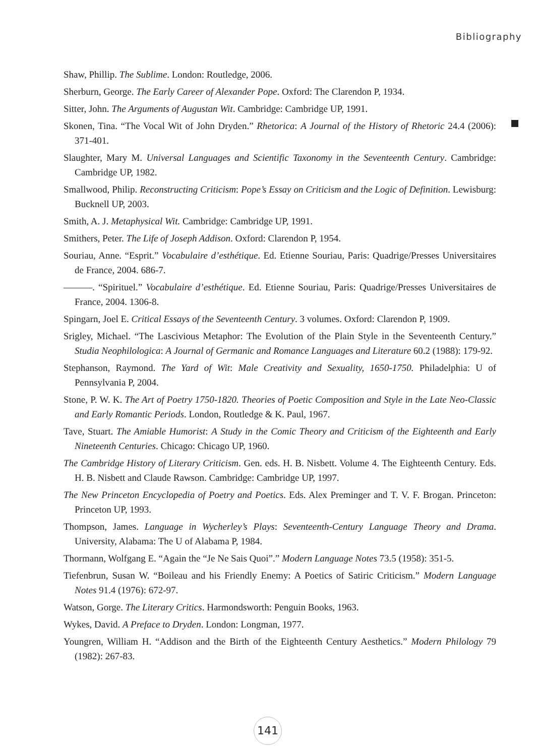Bibliography
Shaw, Phillip. The Sublime. London: Routledge, 2006.
Sherburn, George. The Early Career of Alexander Pope. Oxford: The Clarendon P, 1934.
Sitter, John. The Arguments of Augustan Wit. Cambridge: Cambridge UP, 1991.
Skonen, Tina. “The Vocal Wit of John Dryden.” Rhetorica: A Journal of the History of Rhetoric 24.4 (2006): 371-401.
Slaughter, Mary M. Universal Languages and Scientific Taxonomy in the Seventeenth Century. Cambridge: Cambridge UP, 1982.
Smallwood, Philip. Reconstructing Criticism: Pope’s Essay on Criticism and the Logic of Definition. Lewisburg: Bucknell UP, 2003.
Smith, A. J. Metaphysical Wit. Cambridge: Cambridge UP, 1991.
Smithers, Peter. The Life of Joseph Addison. Oxford: Clarendon P, 1954.
Souriau, Anne. “Esprit.” Vocabulaire d’esthétique. Ed. Etienne Souriau, Paris: Quadrige/Presses Universitaires de France, 2004. 686-7.
———. “Spirituel.” Vocabulaire d’esthétique. Ed. Etienne Souriau, Paris: Quadrige/Presses Universitaires de France, 2004. 1306-8.
Spingarn, Joel E. Critical Essays of the Seventeenth Century. 3 volumes. Oxford: Clarendon P, 1909.
Srigley, Michael. “The Lascivious Metaphor: The Evolution of the Plain Style in the Seventeenth Century.” Studia Neophilologica: A Journal of Germanic and Romance Languages and Literature 60.2 (1988): 179-92.
Stephanson, Raymond. The Yard of Wit: Male Creativity and Sexuality, 1650-1750. Philadelphia: U of Pennsylvania P, 2004.
Stone, P. W. K. The Art of Poetry 1750-1820. Theories of Poetic Composition and Style in the Late Neo-Classic and Early Romantic Periods. London, Routledge & K. Paul, 1967.
Tave, Stuart. The Amiable Humorist: A Study in the Comic Theory and Criticism of the Eighteenth and Early Nineteenth Centuries. Chicago: Chicago UP, 1960.
The Cambridge History of Literary Criticism. Gen. eds. H. B. Nisbett. Volume 4. The Eighteenth Century. Eds. H. B. Nisbett and Claude Rawson. Cambridge: Cambridge UP, 1997.
The New Princeton Encyclopedia of Poetry and Poetics. Eds. Alex Preminger and T. V. F. Brogan. Princeton: Princeton UP, 1993.
Thompson, James. Language in Wycherley’s Plays: Seventeenth-Century Language Theory and Drama. University, Alabama: The U of Alabama P, 1984.
Thormann, Wolfgang E. “Again the “Je Ne Sais Quoi”.” Modern Language Notes 73.5 (1958): 351-5.
Tiefenbrun, Susan W. “Boileau and his Friendly Enemy: A Poetics of Satiric Criticism.” Modern Language Notes 91.4 (1976): 672-97.
Watson, Gorge. The Literary Critics. Harmondsworth: Penguin Books, 1963.
Wykes, David. A Preface to Dryden. London: Longman, 1977.
Youngren, William H. “Addison and the Birth of the Eighteenth Century Aesthetics.” Modern Philology 79 (1982): 267-83.
141